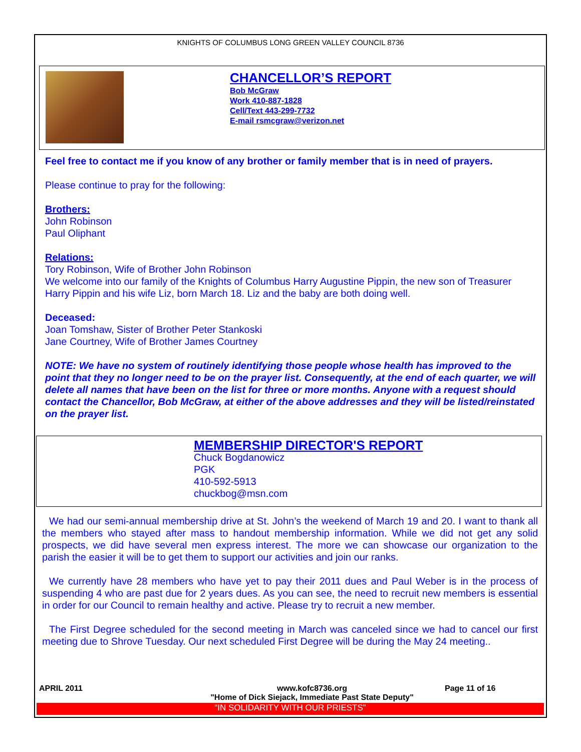KNIGHTS OF COLUMBUS LONG GREEN VALLEY COUNCIL 8736
CHANCELLOR’S REPORT
Bob McGraw
Work 410-887-1828
Cell/Text 443-299-7732
E-mail rsmcgraw@verizon.net
Feel free to contact me if you know of any brother or family member that is in need of prayers.
Please continue to pray for the following:
Brothers:
John Robinson
Paul Oliphant
Relations:
Tory Robinson, Wife of Brother John Robinson
We welcome into our family of the Knights of Columbus Harry Augustine Pippin, the new son of Treasurer Harry Pippin and his wife Liz, born March 18. Liz and the baby are both doing well.
Deceased:
Joan Tomshaw, Sister of Brother Peter Stankoski
Jane Courtney, Wife of Brother James Courtney
NOTE: We have no system of routinely identifying those people whose health has improved to the point that they no longer need to be on the prayer list. Consequently, at the end of each quarter, we will delete all names that have been on the list for three or more months. Anyone with a request should contact the Chancellor, Bob McGraw, at either of the above addresses and they will be listed/reinstated on the prayer list.
MEMBERSHIP DIRECTOR'S REPORT
Chuck Bogdanowicz
PGK
410-592-5913
chuckbog@msn.com
We had our semi-annual membership drive at St. John’s the weekend of March 19 and 20. I want to thank all the members who stayed after mass to handout membership information. While we did not get any solid prospects, we did have several men express interest. The more we can showcase our organization to the parish the easier it will be to get them to support our activities and join our ranks.
We currently have 28 members who have yet to pay their 2011 dues and Paul Weber is in the process of suspending 4 who are past due for 2 years dues. As you can see, the need to recruit new members is essential in order for our Council to remain healthy and active. Please try to recruit a new member.
The First Degree scheduled for the second meeting in March was canceled since we had to cancel our first meeting due to Shrove Tuesday. Our next scheduled First Degree will be during the May 24 meeting..
APRIL 2011 www.kofc8736.org
"Home of Dick Siejack, Immediate Past State Deputy"
Page 11 of 16
“IN SOLIDARITY WITH OUR PRIESTS”